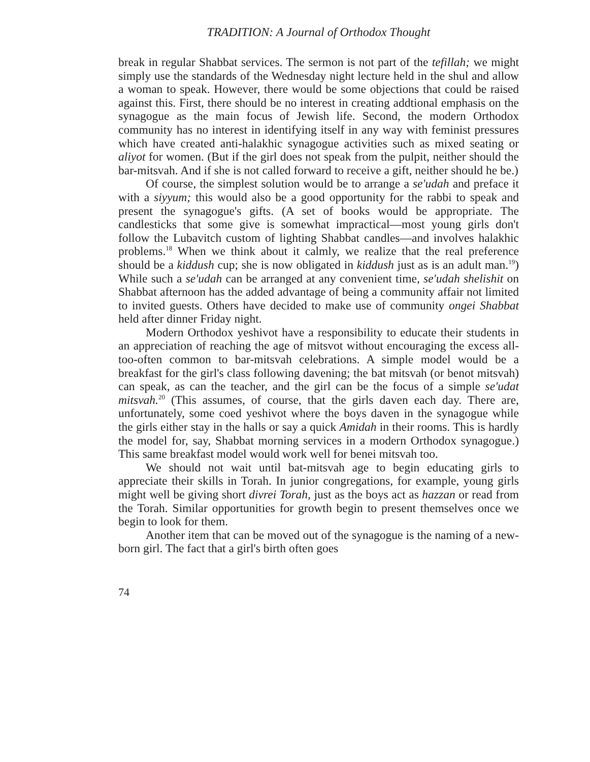TRADITION: A Journal of Orthodox Thought
break in regular Shabbat services. The sermon is not part of the tefillah; we might simply use the standards of the Wednesday night lecture held in the shul and allow a woman to speak. However, there would be some objections that could be raised against this. First, there should be no interest in creating addtional emphasis on the synagogue as the main focus of Jewish life. Second, the modern Orthodox community has no interest in identifying itself in any way with feminist pressures which have created anti-halakhic synagogue activities such as mixed seating or aliyot for women. (But if the girl does not speak from the pulpit, neither should the bar-mitsvah. And if she is not called forward to receive a gift, neither should he be.)
Of course, the simplest solution would be to arrange a se'udah and preface it with a siyyum; this would also be a good opportunity for the rabbi to speak and present the synagogue's gifts. (A set of books would be appropriate. The candlesticks that some give is somewhat impractical—most young girls don't follow the Lubavitch custom of lighting Shabbat candles—and involves halakhic problems.<sup>18</sup> When we think about it calmly, we realize that the real preference should be a kiddush cup; she is now obligated in kiddush just as is an adult man.<sup>19</sup>) While such a se'udah can be arranged at any convenient time, se'udah shelishit on Shabbat afternoon has the added advantage of being a community affair not limited to invited guests. Others have decided to make use of community ongei Shabbat held after dinner Friday night.
Modern Orthodox yeshivot have a responsibility to educate their students in an appreciation of reaching the age of mitsvot without encouraging the excess all-too-often common to bar-mitsvah celebrations. A simple model would be a breakfast for the girl's class following davening; the bat mitsvah (or benot mitsvah) can speak, as can the teacher, and the girl can be the focus of a simple se'udat mitsvah.<sup>20</sup> (This assumes, of course, that the girls daven each day. There are, unfortunately, some coed yeshivot where the boys daven in the synagogue while the girls either stay in the halls or say a quick Amidah in their rooms. This is hardly the model for, say, Shabbat morning services in a modern Orthodox synagogue.) This same breakfast model would work well for benei mitsvah too.
We should not wait until bat-mitsvah age to begin educating girls to appreciate their skills in Torah. In junior congregations, for example, young girls might well be giving short divrei Torah, just as the boys act as hazzan or read from the Torah. Similar opportunities for growth begin to present themselves once we begin to look for them.
Another item that can be moved out of the synagogue is the naming of a new-born girl. The fact that a girl's birth often goes
74